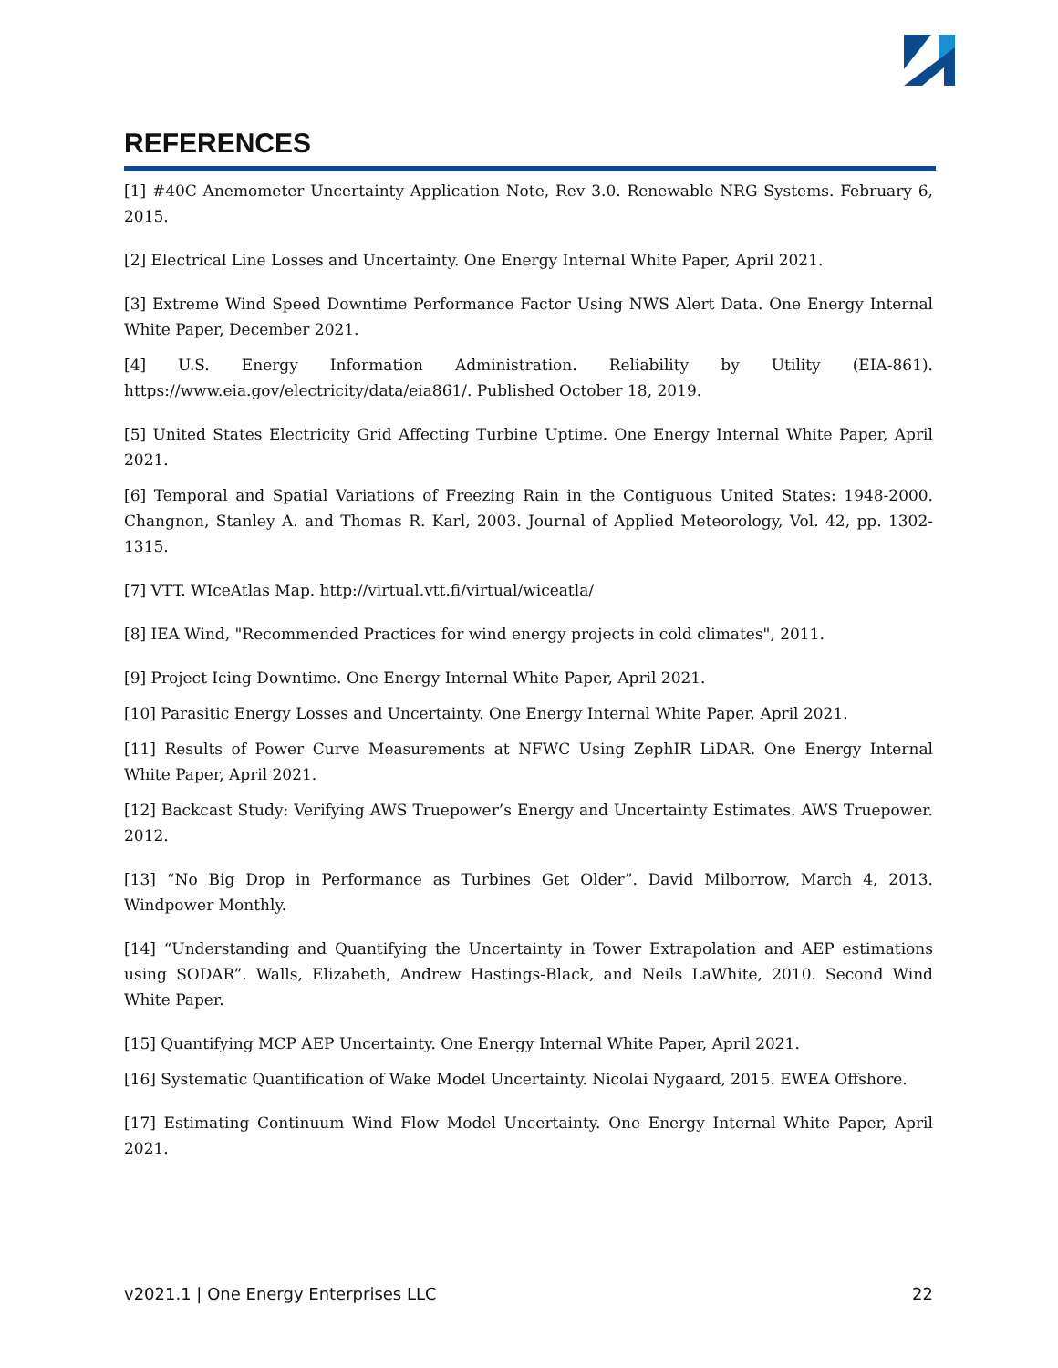REFERENCES
[1] #40C Anemometer Uncertainty Application Note, Rev 3.0. Renewable NRG Systems. February 6, 2015.
[2] Electrical Line Losses and Uncertainty. One Energy Internal White Paper, April 2021.
[3] Extreme Wind Speed Downtime Performance Factor Using NWS Alert Data. One Energy Internal White Paper, December 2021.
[4] U.S. Energy Information Administration. Reliability by Utility (EIA-861). https://www.eia.gov/electricity/data/eia861/. Published October 18, 2019.
[5] United States Electricity Grid Affecting Turbine Uptime. One Energy Internal White Paper, April 2021.
[6] Temporal and Spatial Variations of Freezing Rain in the Contiguous United States: 1948-2000. Changnon, Stanley A. and Thomas R. Karl, 2003. Journal of Applied Meteorology, Vol. 42, pp. 1302-1315.
[7] VTT. WIceAtlas Map. http://virtual.vtt.fi/virtual/wiceatla/
[8] IEA Wind, "Recommended Practices for wind energy projects in cold climates", 2011.
[9] Project Icing Downtime. One Energy Internal White Paper, April 2021.
[10] Parasitic Energy Losses and Uncertainty. One Energy Internal White Paper, April 2021.
[11] Results of Power Curve Measurements at NFWC Using ZephIR LiDAR. One Energy Internal White Paper, April 2021.
[12] Backcast Study: Verifying AWS Truepower’s Energy and Uncertainty Estimates. AWS Truepower. 2012.
[13] “No Big Drop in Performance as Turbines Get Older”. David Milborrow, March 4, 2013. Windpower Monthly.
[14] “Understanding and Quantifying the Uncertainty in Tower Extrapolation and AEP estimations using SODAR”. Walls, Elizabeth, Andrew Hastings-Black, and Neils LaWhite, 2010. Second Wind White Paper.
[15] Quantifying MCP AEP Uncertainty. One Energy Internal White Paper, April 2021.
[16] Systematic Quantification of Wake Model Uncertainty. Nicolai Nygaard, 2015. EWEA Offshore.
[17] Estimating Continuum Wind Flow Model Uncertainty. One Energy Internal White Paper, April 2021.
v2021.1 | One Energy Enterprises LLC 22